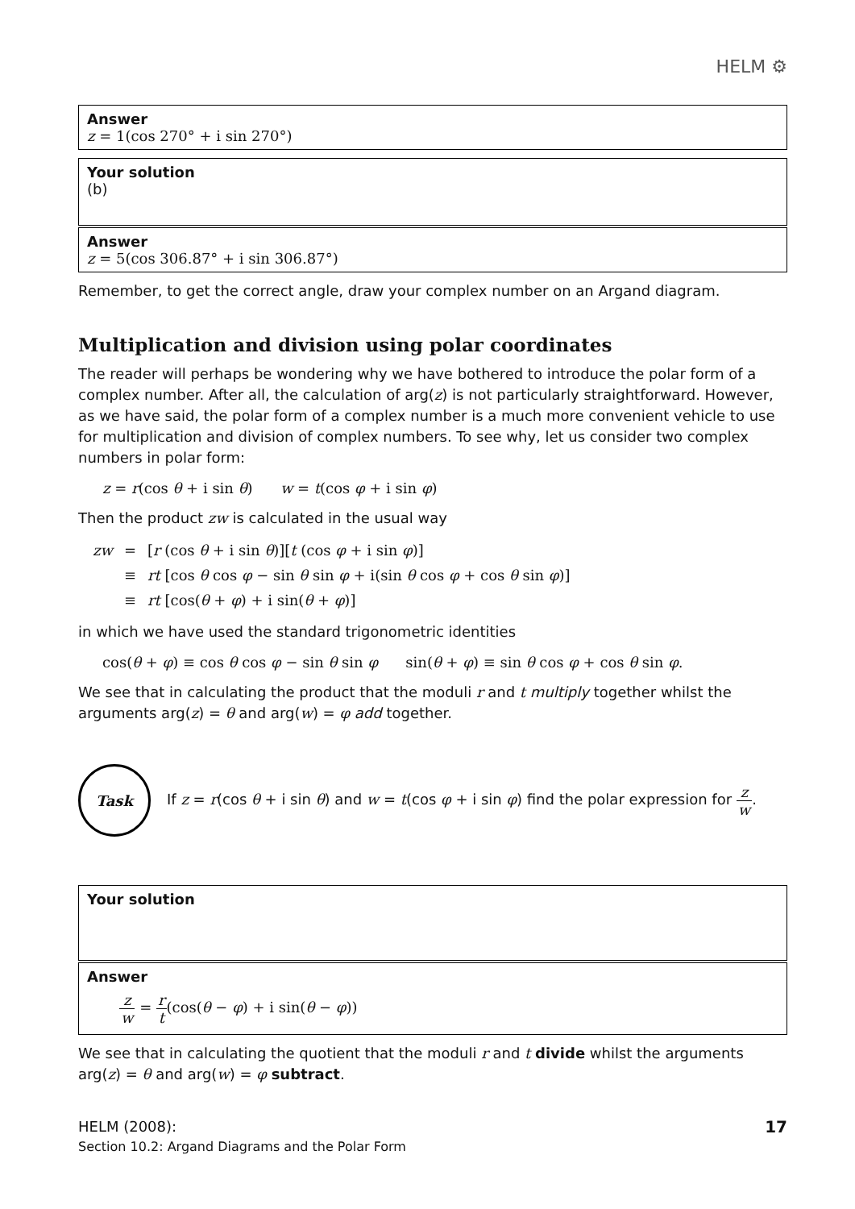HELM ⚙
Answer
z = 1(cos 270° + i sin 270°)
Your solution
(b)
Answer
z = 5(cos 306.87° + i sin 306.87°)
Remember, to get the correct angle, draw your complex number on an Argand diagram.
Multiplication and division using polar coordinates
The reader will perhaps be wondering why we have bothered to introduce the polar form of a complex number. After all, the calculation of arg(z) is not particularly straightforward. However, as we have said, the polar form of a complex number is a much more convenient vehicle to use for multiplication and division of complex numbers. To see why, let us consider two complex numbers in polar form:
z = r(cos θ + i sin θ) w = t(cos φ + i sin φ)
Then the product zw is calculated in the usual way
| zw | = | [ r (cos θ + i sin θ )][ t (cos φ + i sin φ )] |
| | ≡ | rt [cos θ cos φ − sin θ sin φ + i(sin θ cos φ + cos θ sin φ )] |
| | ≡ | rt [cos( θ + φ ) + i sin( θ + φ )] |
in which we have used the standard trigonometric identities
cos(θ + φ) ≡ cos θ cos φ − sin θ sin φ sin(θ + φ) ≡ sin θ cos φ + cos θ sin φ.
We see that in calculating the product that the moduli r and t multiply together whilst the arguments arg(z) = θ and arg(w) = φ add together.
Task
If z = r(cos θ + i sin θ) and w = t(cos φ + i sin φ) find the polar expression for z w.
Your solution
Answer
z w = r t(cos(θ − φ) + i sin(θ − φ))
We see that in calculating the quotient that the moduli r and t divide whilst the arguments arg(z) = θ and arg(w) = φ subtract.
HELM (2008):
Section 10.2: Argand Diagrams and the Polar Form
17